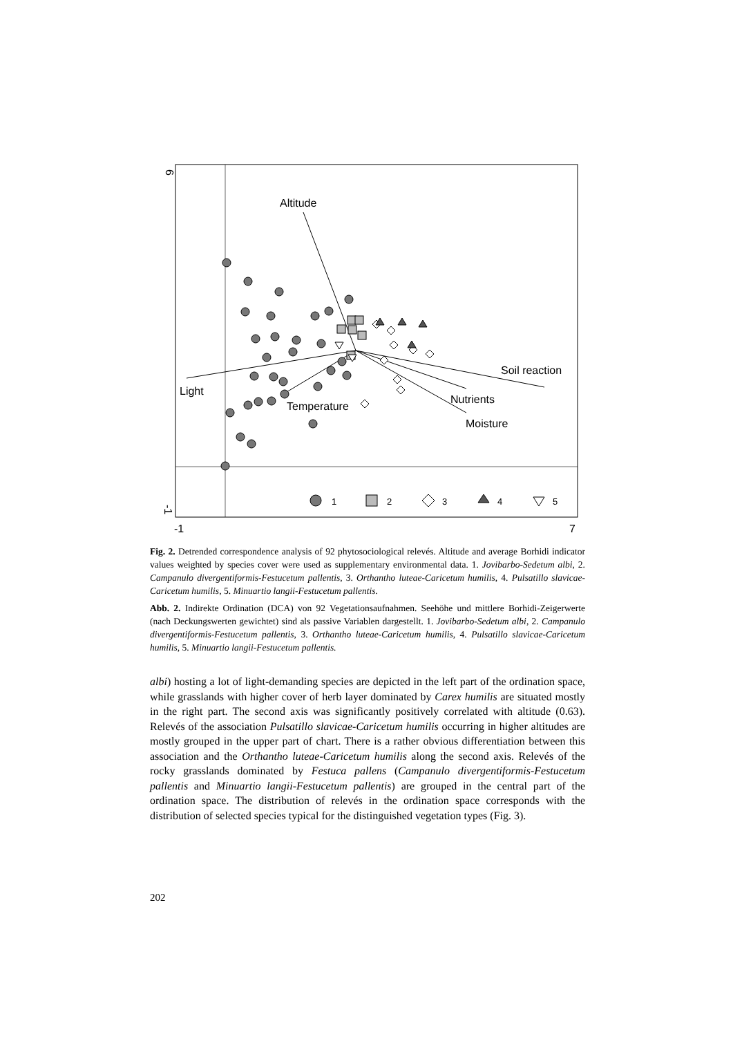6
-1
-1
7
Altitude
Light
Temperature
Soil reaction
Nutrients
Moisture
1
2
3
4
5
Fig. 2. Detrended correspondence analysis of 92 phytosociological relevés. Altitude and average Borhidi indicator values weighted by species cover were used as supplementary environmental data. 1. Jovibarbo-Sedetum albi, 2. Campanulo divergentiformis-Festucetum pallentis, 3. Orthantho luteae-Caricetum humilis, 4. Pulsatillo slavicae-Caricetum humilis, 5. Minuartio langii-Festucetum pallentis.
Abb. 2. Indirekte Ordination (DCA) von 92 Vegetationsaufnahmen. Seehöhe und mittlere Borhidi-Zeigerwerte (nach Deckungswerten gewichtet) sind als passive Variablen dargestellt. 1. Jovibarbo-Sedetum albi, 2. Campanulo divergentiformis-Festucetum pallentis, 3. Orthantho luteae-Caricetum humilis, 4. Pulsatillo slavicae-Caricetum humilis, 5. Minuartio langii-Festucetum pallentis.
albi) hosting a lot of light-demanding species are depicted in the left part of the ordination space, while grasslands with higher cover of herb layer dominated by Carex humilis are situated mostly in the right part. The second axis was significantly positively correlated with altitude (0.63). Relevés of the association Pulsatillo slavicae-Caricetum humilis occurring in higher altitudes are mostly grouped in the upper part of chart. There is a rather obvious differentiation between this association and the Orthantho luteae-Caricetum humilis along the second axis. Relevés of the rocky grasslands dominated by Festuca pallens (Campanulo divergentiformis-Festucetum pallentis and Minuartio langii-Festucetum pallentis) are grouped in the central part of the ordination space. The distribution of relevés in the ordination space corresponds with the distribution of selected species typical for the distinguished vegetation types (Fig. 3).
202